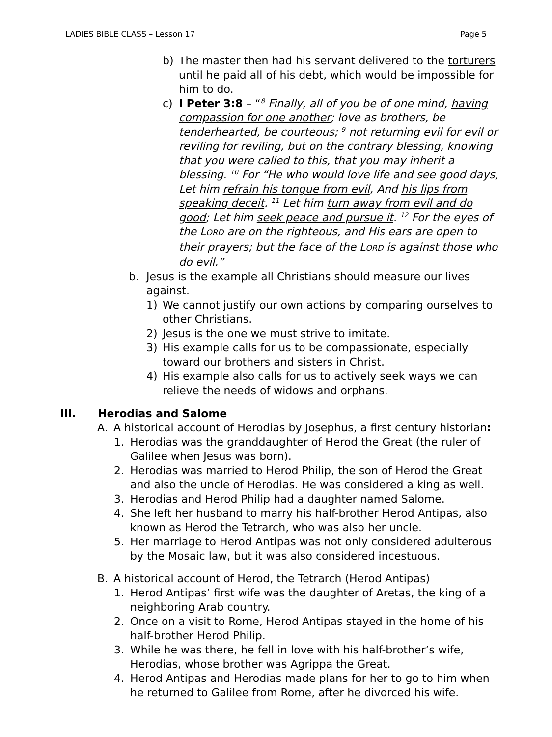LADIES BIBLE CLASS – Lesson 17 Page 5
b) The master then had his servant delivered to the torturers until he paid all of his debt, which would be impossible for him to do.
c) I Peter 3:8 – “<sup>8</sup> Finally, all of you be of one mind, having compassion for one another; love as brothers, be tenderhearted, be courteous; <sup>9</sup> not returning evil for evil or reviling for reviling, but on the contrary blessing, knowing that you were called to this, that you may inherit a blessing. <sup>10</sup> For “He who would love life and see good days, Let him refrain his tongue from evil, And his lips from speaking deceit. <sup>11</sup> Let him turn away from evil and do good; Let him seek peace and pursue it. <sup>12</sup> For the eyes of the LORD are on the righteous, and His ears are open to their prayers; but the face of the LORD is against those who do evil.”
b. Jesus is the example all Christians should measure our lives against.
1) We cannot justify our own actions by comparing ourselves to other Christians.
2) Jesus is the one we must strive to imitate.
3) His example calls for us to be compassionate, especially toward our brothers and sisters in Christ.
4) His example also calls for us to actively seek ways we can relieve the needs of widows and orphans.
III. Herodias and Salome
A. A historical account of Herodias by Josephus, a first century historian:
1. Herodias was the granddaughter of Herod the Great (the ruler of Galilee when Jesus was born).
2. Herodias was married to Herod Philip, the son of Herod the Great and also the uncle of Herodias. He was considered a king as well.
3. Herodias and Herod Philip had a daughter named Salome.
4. She left her husband to marry his half-brother Herod Antipas, also known as Herod the Tetrarch, who was also her uncle.
5. Her marriage to Herod Antipas was not only considered adulterous by the Mosaic law, but it was also considered incestuous.
B. A historical account of Herod, the Tetrarch (Herod Antipas)
1. Herod Antipas’ first wife was the daughter of Aretas, the king of a neighboring Arab country.
2. Once on a visit to Rome, Herod Antipas stayed in the home of his half-brother Herod Philip.
3. While he was there, he fell in love with his half-brother’s wife, Herodias, whose brother was Agrippa the Great.
4. Herod Antipas and Herodias made plans for her to go to him when he returned to Galilee from Rome, after he divorced his wife.